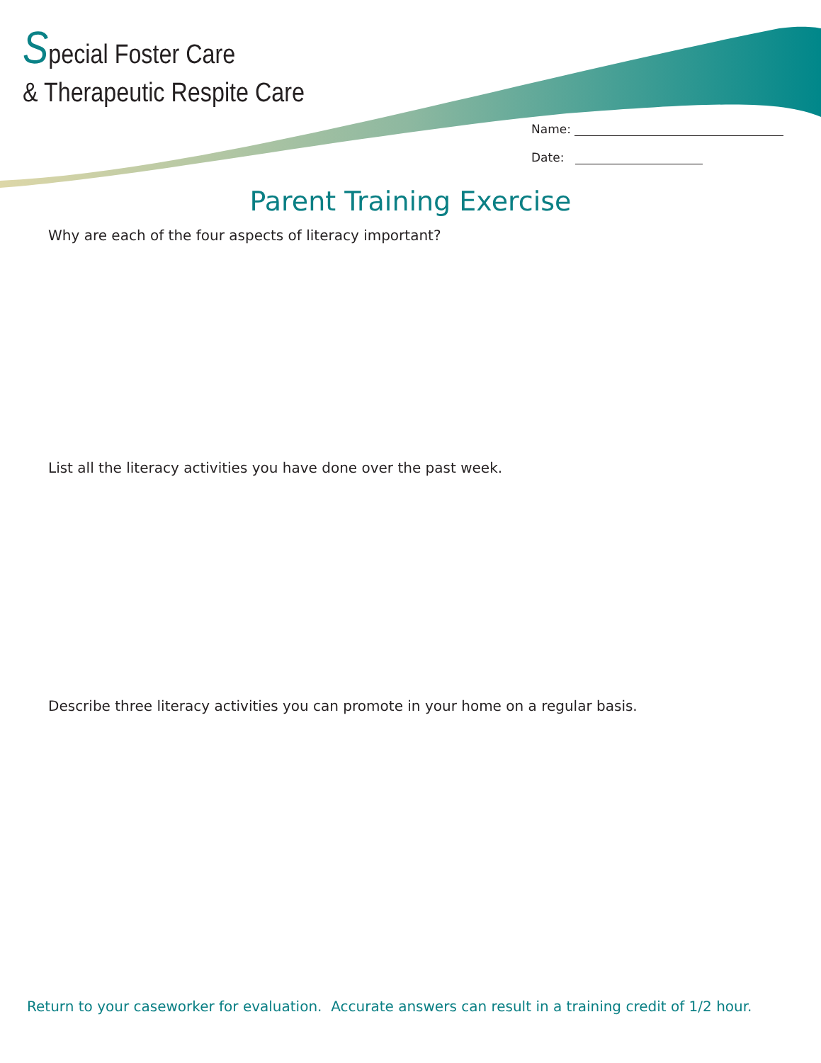Special Foster Care
& Therapeutic Respite Care
Name:
Date:
Parent Training Exercise
Why are each of the four aspects of literacy important?
List all the literacy activities you have done over the past week.
Describe three literacy activities you can promote in your home on a regular basis.
Return to your caseworker for evaluation. Accurate answers can result in a training credit of 1/2 hour.